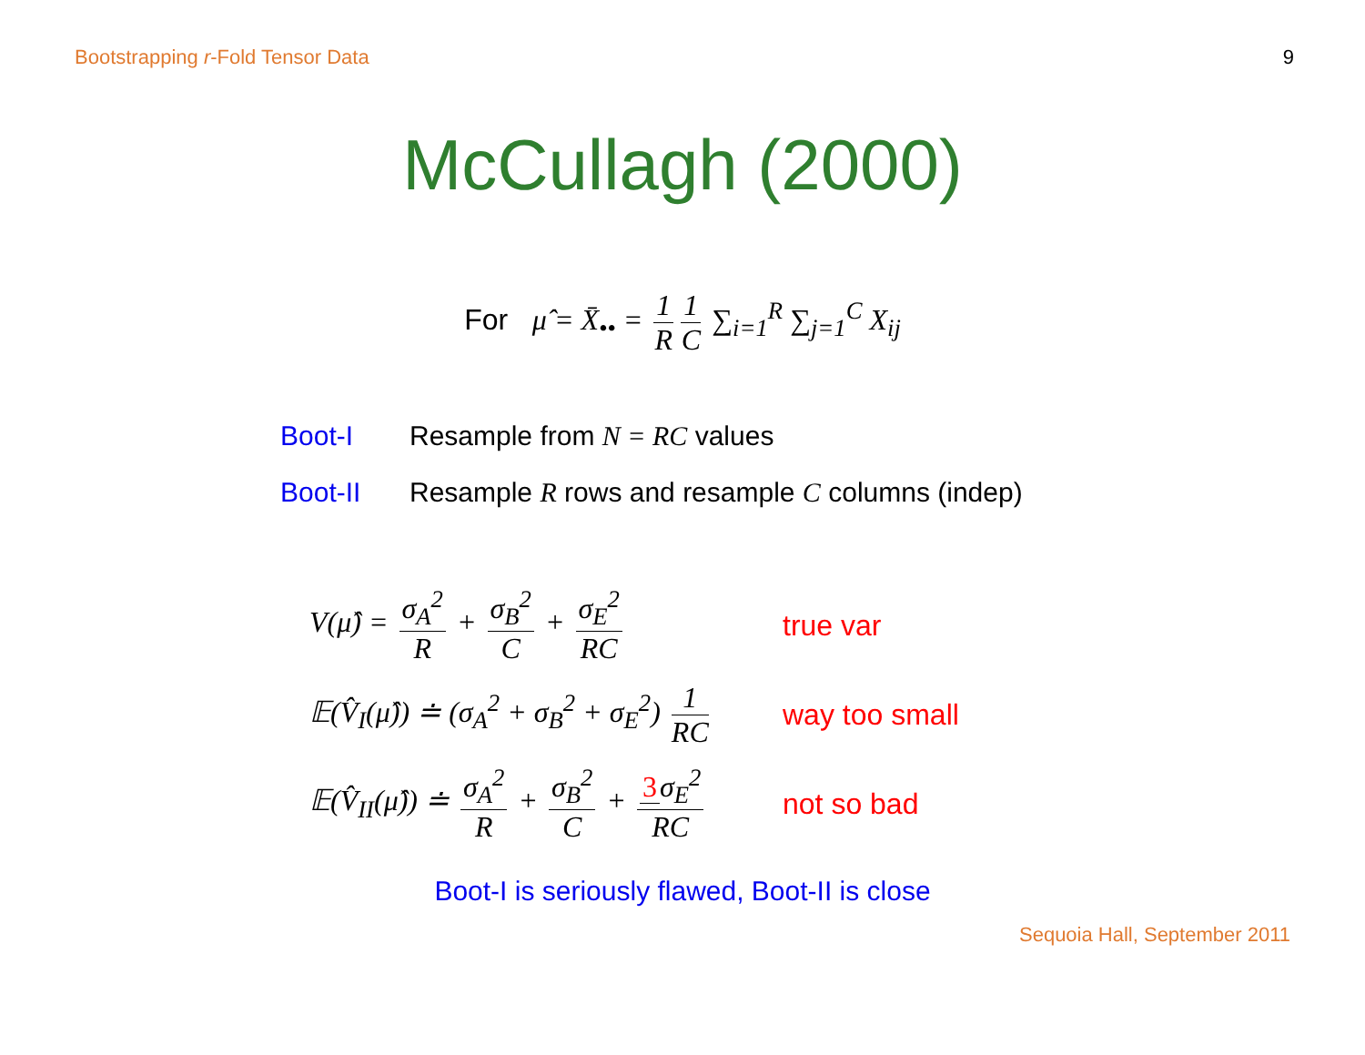Bootstrapping r-Fold Tensor Data 9
McCullagh (2000)
For μ̂ = X̄<sub>••</sub> = 1 R 1 C ∑<sub>i=1</sub><sup>R</sup> ∑<sub>j=1</sub><sup>C</sup> X<sub>ij</sub>
Boot-I Resample from N = RC values
Boot-II Resample R rows and resample C columns (indep)
V(μ̂) = σ<sub>A</sub><sup>2</sup> R + σ<sub>B</sub><sup>2</sup> C + σ<sub>E</sub><sup>2</sup> RC true var
𝔼(V̂<sub>I</sub>(μ̂)) ≐ (σ<sub>A</sub><sup>2</sup> + σ<sub>B</sub><sup>2</sup> + σ<sub>E</sub><sup>2</sup>) 1 RC way too small
𝔼(V̂<sub>II</sub>(μ̂)) ≐ σ<sub>A</sub><sup>2</sup> R + σ<sub>B</sub><sup>2</sup> C + 3 σ<sub>E</sub><sup>2</sup> RC not so bad
Boot-I is seriously flawed, Boot-II is close
Sequoia Hall, September 2011